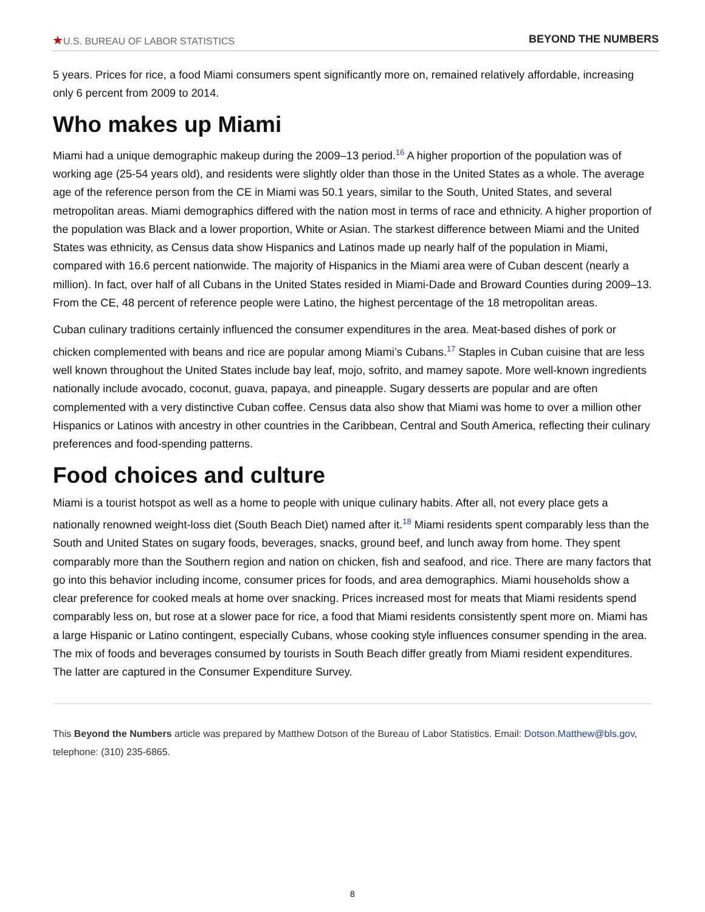★U.S. BUREAU OF LABOR STATISTICS
BEYOND THE NUMBERS
5 years. Prices for rice, a food Miami consumers spent significantly more on, remained relatively affordable, increasing only 6 percent from 2009 to 2014.
Who makes up Miami
Miami had a unique demographic makeup during the 2009–13 period.<sup>16</sup> A higher proportion of the population was of working age (25-54 years old), and residents were slightly older than those in the United States as a whole. The average age of the reference person from the CE in Miami was 50.1 years, similar to the South, United States, and several metropolitan areas. Miami demographics differed with the nation most in terms of race and ethnicity. A higher proportion of the population was Black and a lower proportion, White or Asian. The starkest difference between Miami and the United States was ethnicity, as Census data show Hispanics and Latinos made up nearly half of the population in Miami, compared with 16.6 percent nationwide. The majority of Hispanics in the Miami area were of Cuban descent (nearly a million). In fact, over half of all Cubans in the United States resided in Miami-Dade and Broward Counties during 2009–13. From the CE, 48 percent of reference people were Latino, the highest percentage of the 18 metropolitan areas.
Cuban culinary traditions certainly influenced the consumer expenditures in the area. Meat-based dishes of pork or chicken complemented with beans and rice are popular among Miami’s Cubans.<sup>17</sup> Staples in Cuban cuisine that are less well known throughout the United States include bay leaf, mojo, sofrito, and mamey sapote. More well-known ingredients nationally include avocado, coconut, guava, papaya, and pineapple. Sugary desserts are popular and are often complemented with a very distinctive Cuban coffee. Census data also show that Miami was home to over a million other Hispanics or Latinos with ancestry in other countries in the Caribbean, Central and South America, reflecting their culinary preferences and food-spending patterns.
Food choices and culture
Miami is a tourist hotspot as well as a home to people with unique culinary habits. After all, not every place gets a nationally renowned weight-loss diet (South Beach Diet) named after it.<sup>18</sup> Miami residents spent comparably less than the South and United States on sugary foods, beverages, snacks, ground beef, and lunch away from home. They spent comparably more than the Southern region and nation on chicken, fish and seafood, and rice. There are many factors that go into this behavior including income, consumer prices for foods, and area demographics. Miami households show a clear preference for cooked meals at home over snacking. Prices increased most for meats that Miami residents spend comparably less on, but rose at a slower pace for rice, a food that Miami residents consistently spent more on. Miami has a large Hispanic or Latino contingent, especially Cubans, whose cooking style influences consumer spending in the area. The mix of foods and beverages consumed by tourists in South Beach differ greatly from Miami resident expenditures. The latter are captured in the Consumer Expenditure Survey.
This Beyond the Numbers article was prepared by Matthew Dotson of the Bureau of Labor Statistics. Email: Dotson.Matthew@bls.gov, telephone: (310) 235-6865.
8